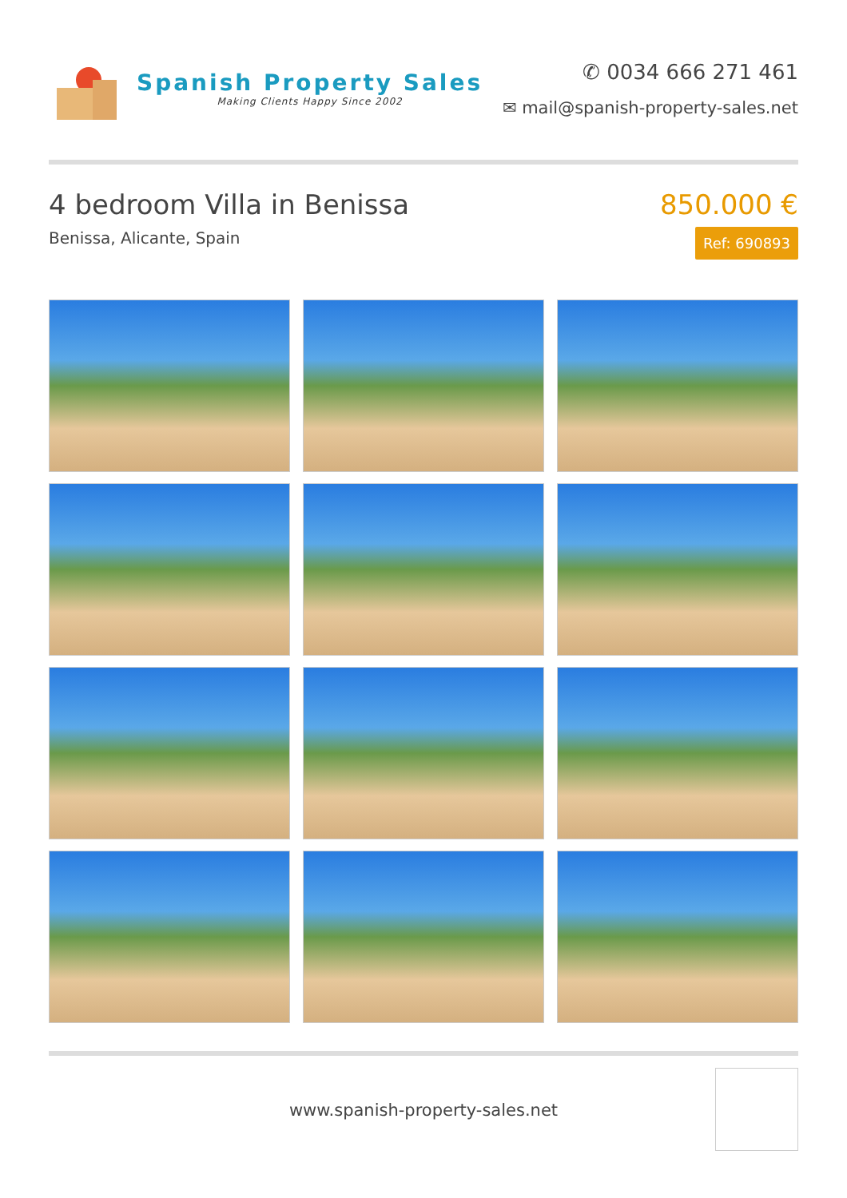Spanish Property Sales
Making Clients Happy Since 2002
✆ 0034 666 271 461
✉ mail@spanish-property-sales.net
4 bedroom Villa in Benissa
Benissa, Alicante, Spain
850.000 €
Ref: 690893
www.spanish-property-sales.net